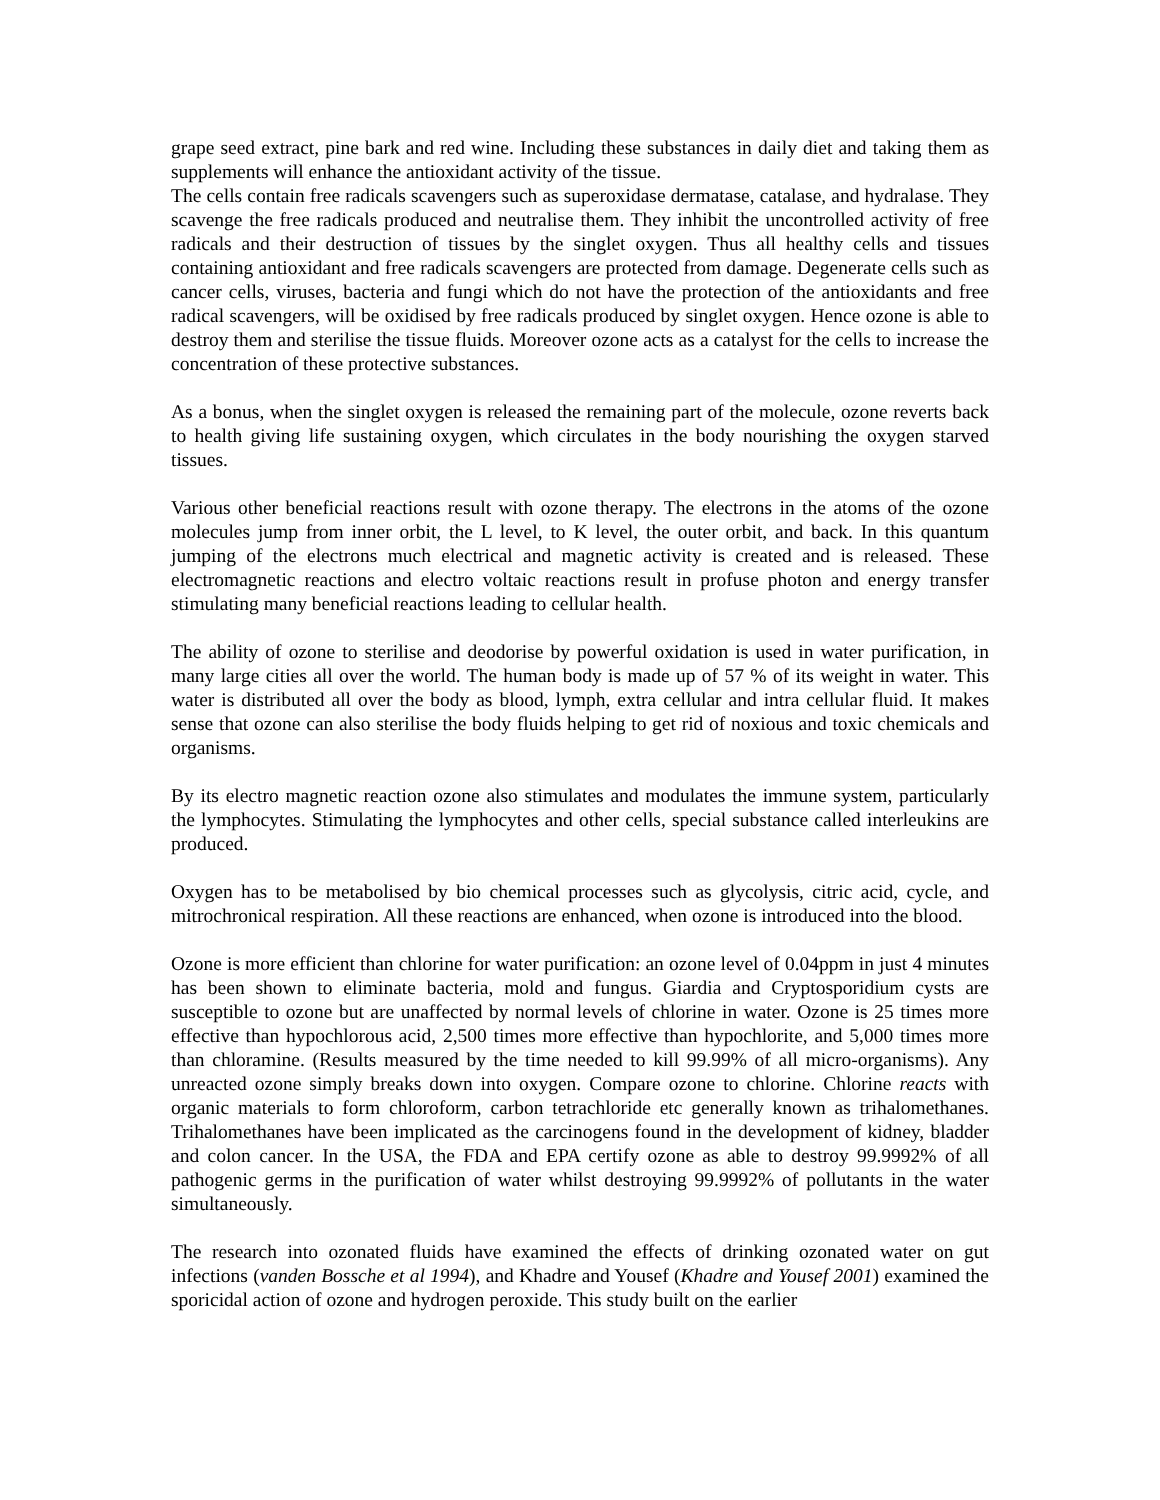grape seed extract, pine bark and red wine. Including these substances in daily diet and taking them as supplements will enhance the antioxidant activity of the tissue.
The cells contain free radicals scavengers such as superoxidase dermatase, catalase, and hydralase. They scavenge the free radicals produced and neutralise them. They inhibit the uncontrolled activity of free radicals and their destruction of tissues by the singlet oxygen. Thus all healthy cells and tissues containing antioxidant and free radicals scavengers are protected from damage. Degenerate cells such as cancer cells, viruses, bacteria and fungi which do not have the protection of the antioxidants and free radical scavengers, will be oxidised by free radicals produced by singlet oxygen. Hence ozone is able to destroy them and sterilise the tissue fluids. Moreover ozone acts as a catalyst for the cells to increase the concentration of these protective substances.
As a bonus, when the singlet oxygen is released the remaining part of the molecule, ozone reverts back to health giving life sustaining oxygen, which circulates in the body nourishing the oxygen starved tissues.
Various other beneficial reactions result with ozone therapy. The electrons in the atoms of the ozone molecules jump from inner orbit, the L level, to K level, the outer orbit, and back. In this quantum jumping of the electrons much electrical and magnetic activity is created and is released. These electromagnetic reactions and electro voltaic reactions result in profuse photon and energy transfer stimulating many beneficial reactions leading to cellular health.
The ability of ozone to sterilise and deodorise by powerful oxidation is used in water purification, in many large cities all over the world. The human body is made up of 57 % of its weight in water. This water is distributed all over the body as blood, lymph, extra cellular and intra cellular fluid. It makes sense that ozone can also sterilise the body fluids helping to get rid of noxious and toxic chemicals and organisms.
By its electro magnetic reaction ozone also stimulates and modulates the immune system, particularly the lymphocytes. Stimulating the lymphocytes and other cells, special substance called interleukins are produced.
Oxygen has to be metabolised by bio chemical processes such as glycolysis, citric acid, cycle, and mitrochronical respiration. All these reactions are enhanced, when ozone is introduced into the blood.
Ozone is more efficient than chlorine for water purification: an ozone level of 0.04ppm in just 4 minutes has been shown to eliminate bacteria, mold and fungus. Giardia and Cryptosporidium cysts are susceptible to ozone but are unaffected by normal levels of chlorine in water. Ozone is 25 times more effective than hypochlorous acid, 2,500 times more effective than hypochlorite, and 5,000 times more than chloramine. (Results measured by the time needed to kill 99.99% of all micro-organisms). Any unreacted ozone simply breaks down into oxygen. Compare ozone to chlorine. Chlorine reacts with organic materials to form chloroform, carbon tetrachloride etc generally known as trihalomethanes. Trihalomethanes have been implicated as the carcinogens found in the development of kidney, bladder and colon cancer. In the USA, the FDA and EPA certify ozone as able to destroy 99.9992% of all pathogenic germs in the purification of water whilst destroying 99.9992% of pollutants in the water simultaneously.
The research into ozonated fluids have examined the effects of drinking ozonated water on gut infections (vanden Bossche et al 1994), and Khadre and Yousef (Khadre and Yousef 2001) examined the sporicidal action of ozone and hydrogen peroxide. This study built on the earlier